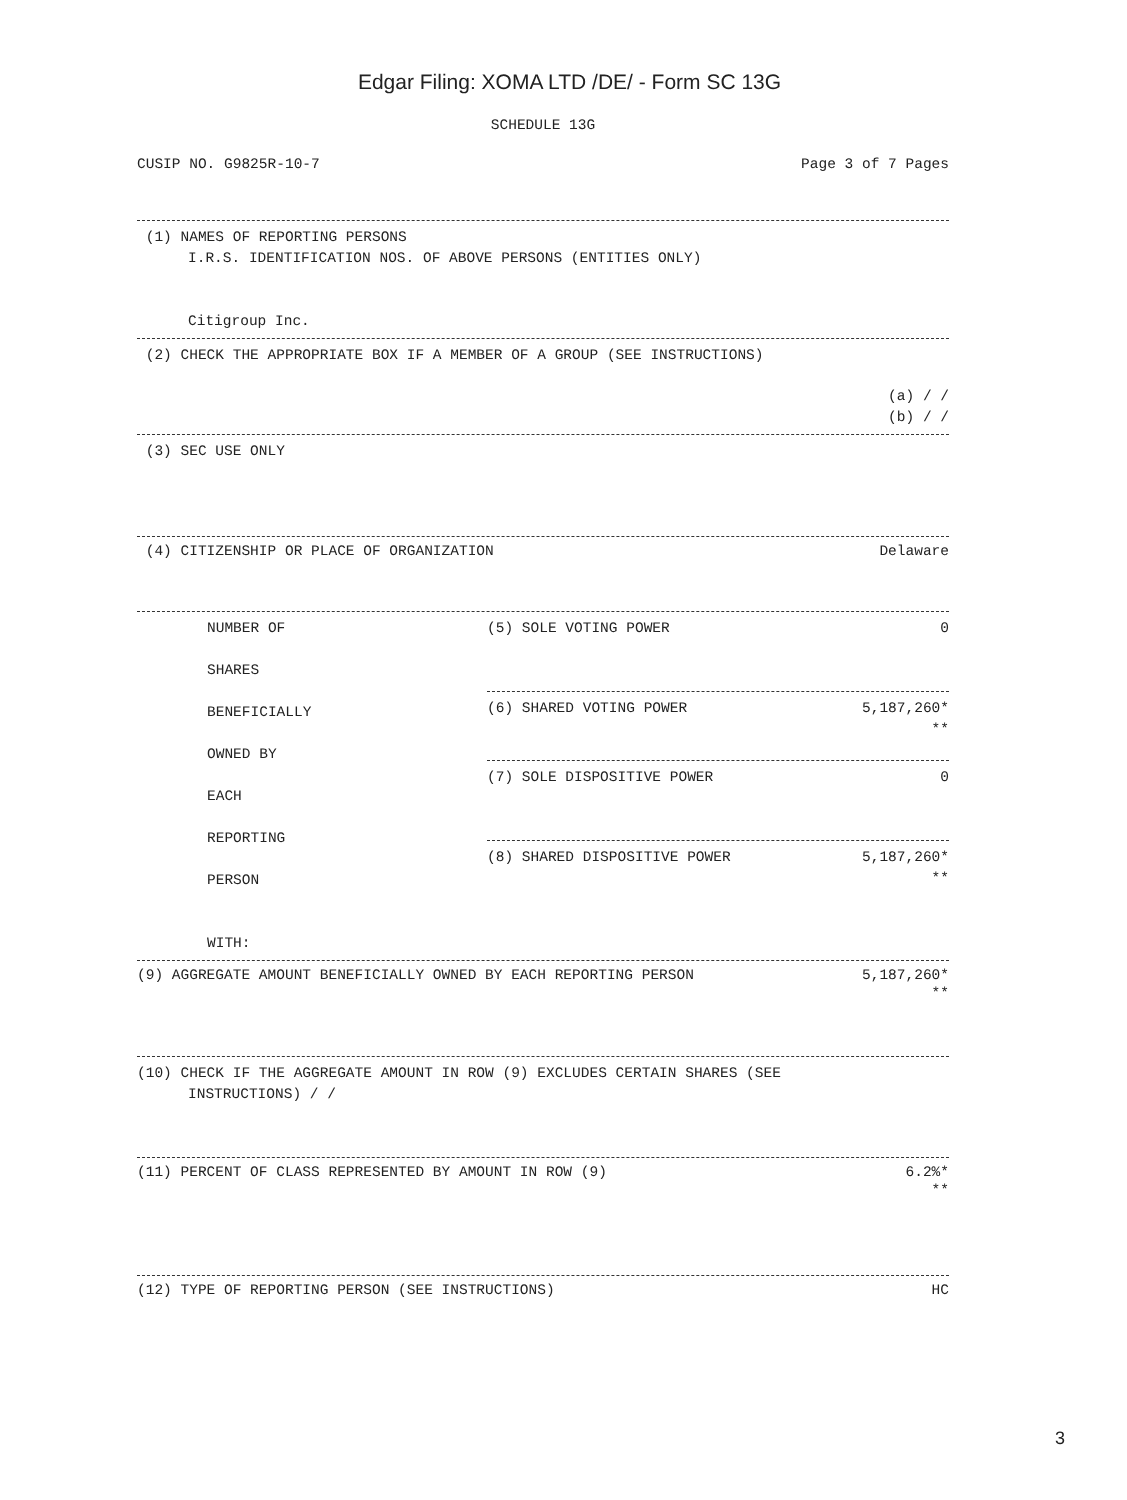Edgar Filing: XOMA LTD /DE/ - Form SC 13G
SCHEDULE 13G
CUSIP NO. G9825R-10-7 Page 3 of 7 Pages
(1) NAMES OF REPORTING PERSONS
I.R.S. IDENTIFICATION NOS. OF ABOVE PERSONS (ENTITIES ONLY)
Citigroup Inc.
(2) CHECK THE APPROPRIATE BOX IF A MEMBER OF A GROUP (SEE INSTRUCTIONS)
(a) / /
(b) / /
(3) SEC USE ONLY
(4) CITIZENSHIP OR PLACE OF ORGANIZATION Delaware
| NUMBER OF SHARES BENEFICIALLY OWNED BY EACH REPORTING PERSON WITH: | (5) SOLE VOTING POWER 0 (6) SHARED VOTING POWER 5,187,260* ** (7) SOLE DISPOSITIVE POWER 0 (8) SHARED DISPOSITIVE POWER 5,187,260* ** |
(9) AGGREGATE AMOUNT BENEFICIALLY OWNED BY EACH REPORTING PERSON 5,187,260*
**
(10) CHECK IF THE AGGREGATE AMOUNT IN ROW (9) EXCLUDES CERTAIN SHARES (SEE
INSTRUCTIONS) / /
(11) PERCENT OF CLASS REPRESENTED BY AMOUNT IN ROW (9) 6.2%*
**
(12) TYPE OF REPORTING PERSON (SEE INSTRUCTIONS) HC
3